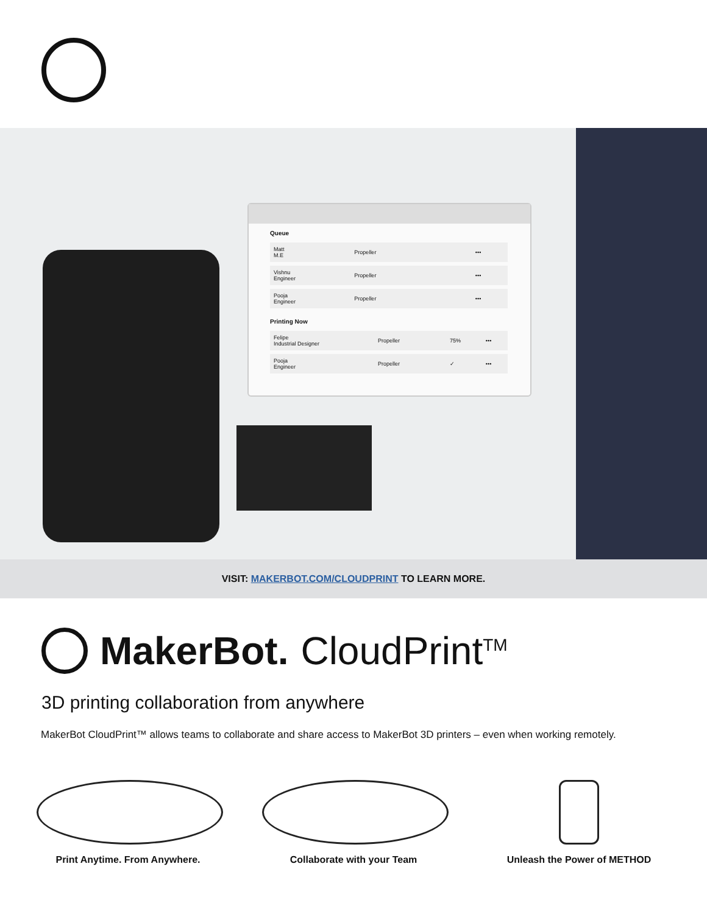Queue
| Matt M.E | Propeller | | | ••• |
| Vishnu Engineer | Propeller | | | ••• |
| Pooja Engineer | Propeller | | | ••• |
Printing Now
| Felipe Industrial Designer | Propeller | | 75% | ••• |
| Pooja Engineer | Propeller | | ✓ | ••• |
VISIT: MAKERBOT.COM/CLOUDPRINT TO LEARN MORE.
MakerBot. CloudPrint<sup>TM</sup>
3D printing collaboration from anywhere
MakerBot CloudPrint™ allows teams to collaborate and share access to MakerBot 3D printers – even when working remotely.
Print Anytime. From Anywhere. Collaborate with your Team Unleash the Power of METHOD